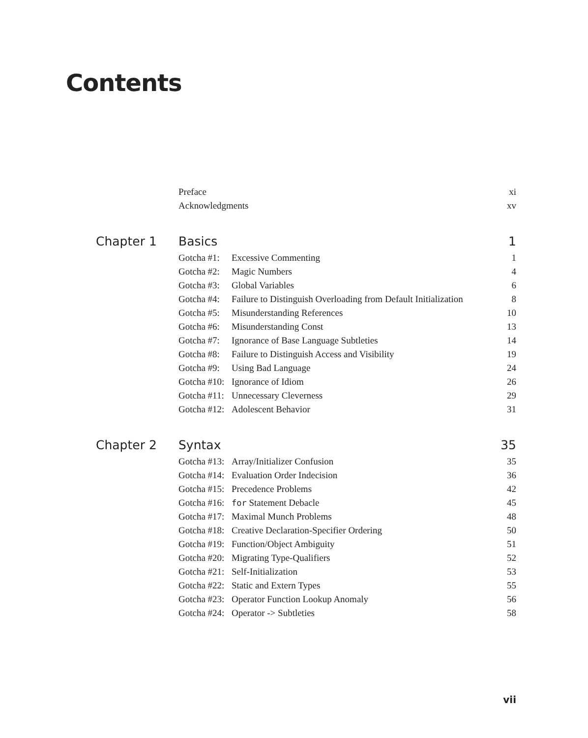Contents
Preface xi
Acknowledgments xv
Chapter 1 Basics 1
Gotcha #1: Excessive Commenting 1
Gotcha #2: Magic Numbers 4
Gotcha #3: Global Variables 6
Gotcha #4: Failure to Distinguish Overloading from Default Initialization 8
Gotcha #5: Misunderstanding References 10
Gotcha #6: Misunderstanding Const 13
Gotcha #7: Ignorance of Base Language Subtleties 14
Gotcha #8: Failure to Distinguish Access and Visibility 19
Gotcha #9: Using Bad Language 24
Gotcha #10: Ignorance of Idiom 26
Gotcha #11: Unnecessary Cleverness 29
Gotcha #12: Adolescent Behavior 31
Chapter 2 Syntax 35
Gotcha #13: Array/Initializer Confusion 35
Gotcha #14: Evaluation Order Indecision 36
Gotcha #15: Precedence Problems 42
Gotcha #16: for Statement Debacle 45
Gotcha #17: Maximal Munch Problems 48
Gotcha #18: Creative Declaration-Specifier Ordering 50
Gotcha #19: Function/Object Ambiguity 51
Gotcha #20: Migrating Type-Qualifiers 52
Gotcha #21: Self-Initialization 53
Gotcha #22: Static and Extern Types 55
Gotcha #23: Operator Function Lookup Anomaly 56
Gotcha #24: Operator -> Subtleties 58
vii